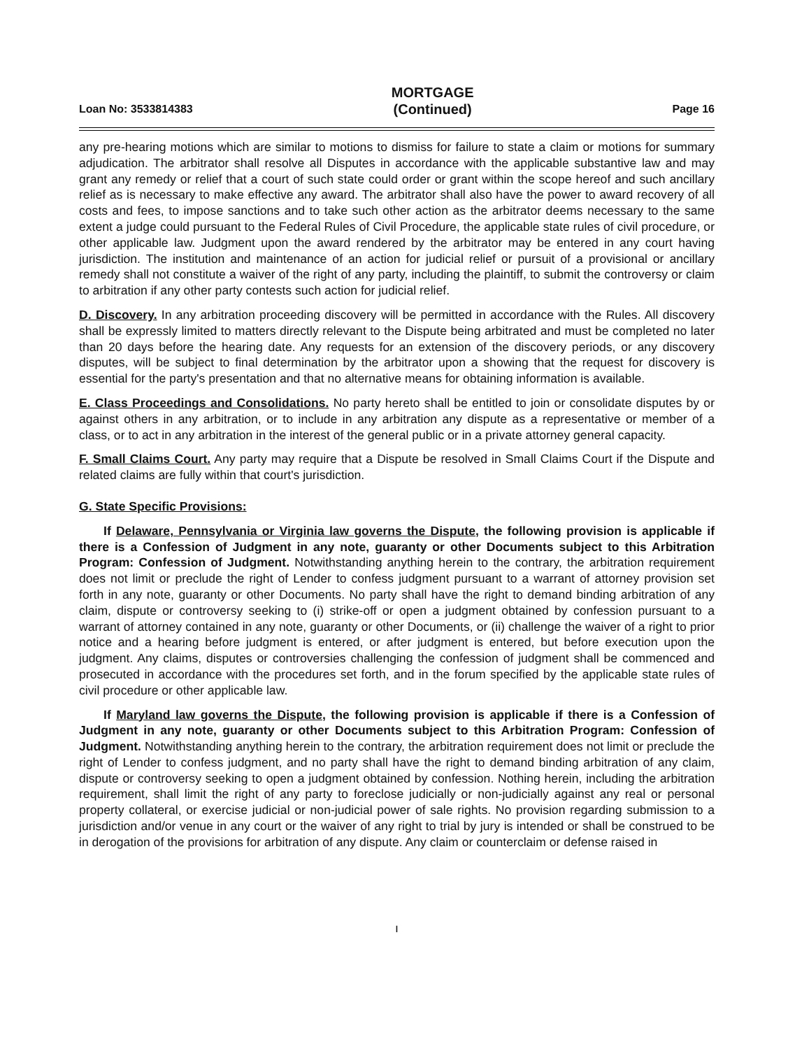Loan No: 3533814383 MORTGAGE
(Continued) Page 16
any pre-hearing motions which are similar to motions to dismiss for failure to state a claim or motions for summary adjudication. The arbitrator shall resolve all Disputes in accordance with the applicable substantive law and may grant any remedy or relief that a court of such state could order or grant within the scope hereof and such ancillary relief as is necessary to make effective any award. The arbitrator shall also have the power to award recovery of all costs and fees, to impose sanctions and to take such other action as the arbitrator deems necessary to the same extent a judge could pursuant to the Federal Rules of Civil Procedure, the applicable state rules of civil procedure, or other applicable law. Judgment upon the award rendered by the arbitrator may be entered in any court having jurisdiction. The institution and maintenance of an action for judicial relief or pursuit of a provisional or ancillary remedy shall not constitute a waiver of the right of any party, including the plaintiff, to submit the controversy or claim to arbitration if any other party contests such action for judicial relief.
D. Discovery. In any arbitration proceeding discovery will be permitted in accordance with the Rules. All discovery shall be expressly limited to matters directly relevant to the Dispute being arbitrated and must be completed no later than 20 days before the hearing date. Any requests for an extension of the discovery periods, or any discovery disputes, will be subject to final determination by the arbitrator upon a showing that the request for discovery is essential for the party's presentation and that no alternative means for obtaining information is available.
E. Class Proceedings and Consolidations. No party hereto shall be entitled to join or consolidate disputes by or against others in any arbitration, or to include in any arbitration any dispute as a representative or member of a class, or to act in any arbitration in the interest of the general public or in a private attorney general capacity.
F. Small Claims Court. Any party may require that a Dispute be resolved in Small Claims Court if the Dispute and related claims are fully within that court's jurisdiction.
G. State Specific Provisions:
If Delaware, Pennsylvania or Virginia law governs the Dispute, the following provision is applicable if there is a Confession of Judgment in any note, guaranty or other Documents subject to this Arbitration Program: Confession of Judgment. Notwithstanding anything herein to the contrary, the arbitration requirement does not limit or preclude the right of Lender to confess judgment pursuant to a warrant of attorney provision set forth in any note, guaranty or other Documents. No party shall have the right to demand binding arbitration of any claim, dispute or controversy seeking to (i) strike-off or open a judgment obtained by confession pursuant to a warrant of attorney contained in any note, guaranty or other Documents, or (ii) challenge the waiver of a right to prior notice and a hearing before judgment is entered, or after judgment is entered, but before execution upon the judgment. Any claims, disputes or controversies challenging the confession of judgment shall be commenced and prosecuted in accordance with the procedures set forth, and in the forum specified by the applicable state rules of civil procedure or other applicable law.
If Maryland law governs the Dispute, the following provision is applicable if there is a Confession of Judgment in any note, guaranty or other Documents subject to this Arbitration Program: Confession of Judgment. Notwithstanding anything herein to the contrary, the arbitration requirement does not limit or preclude the right of Lender to confess judgment, and no party shall have the right to demand binding arbitration of any claim, dispute or controversy seeking to open a judgment obtained by confession. Nothing herein, including the arbitration requirement, shall limit the right of any party to foreclose judicially or non-judicially against any real or personal property collateral, or exercise judicial or non-judicial power of sale rights. No provision regarding submission to a jurisdiction and/or venue in any court or the waiver of any right to trial by jury is intended or shall be construed to be in derogation of the provisions for arbitration of any dispute. Any claim or counterclaim or defense raised in
ı